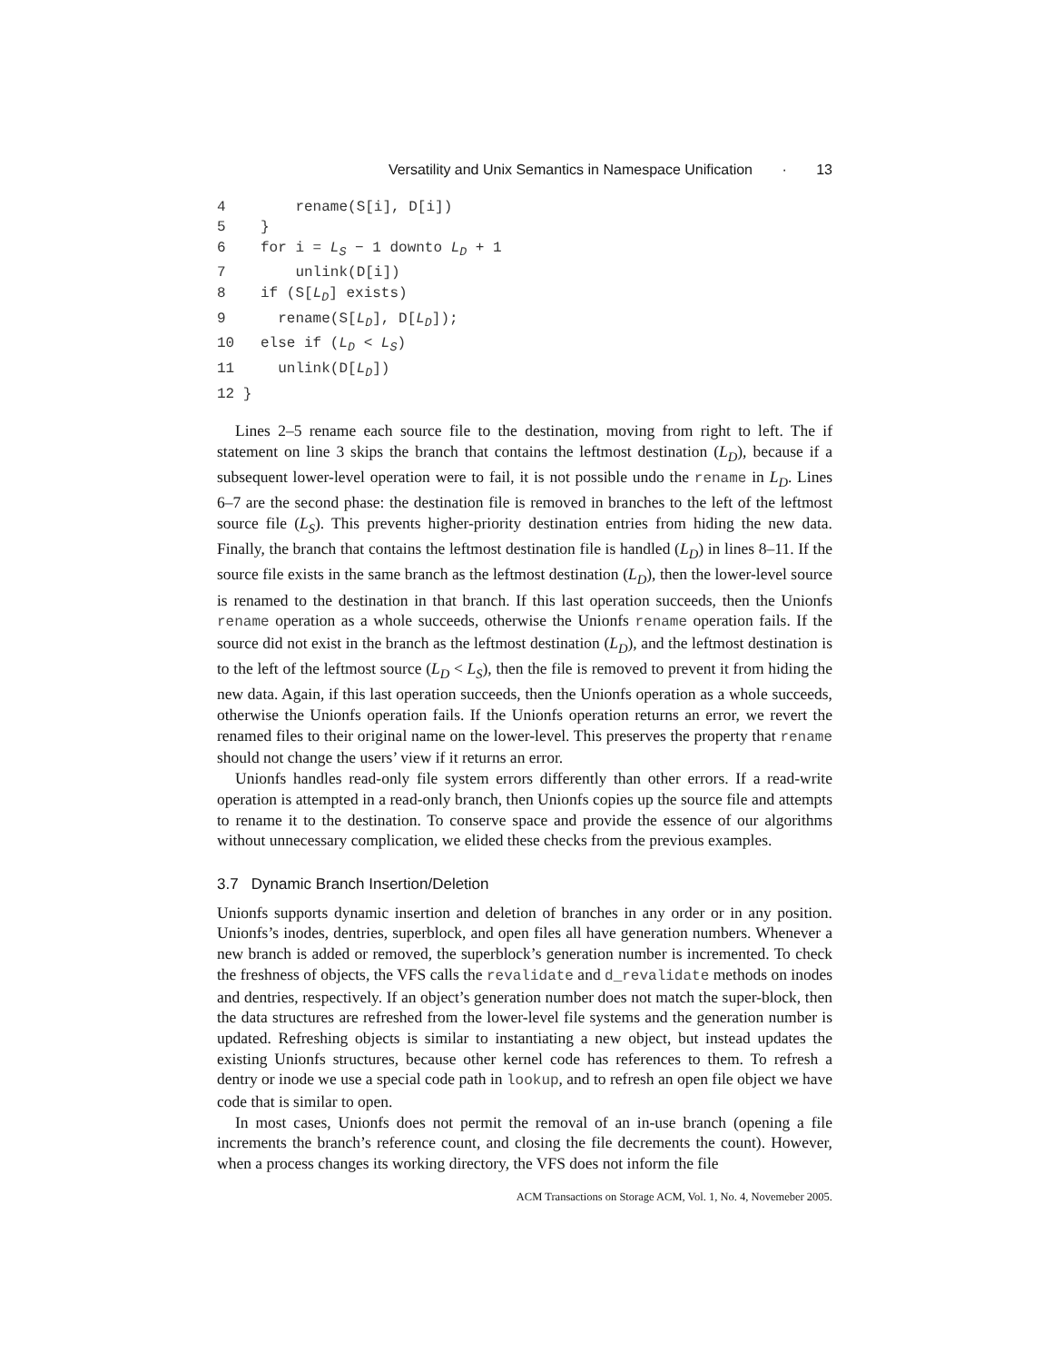Versatility and Unix Semantics in Namespace Unification · 13
4        rename(S[i], D[i])
5    }
6    for i = LS − 1 downto LD + 1
7        unlink(D[i])
8    if (S[LD] exists)
9      rename(S[LD], D[LD]);
10   else if (LD < LS)
11     unlink(D[LD])
12 }
Lines 2–5 rename each source file to the destination, moving from right to left. The if statement on line 3 skips the branch that contains the leftmost destination (L<sub>D</sub>), because if a subsequent lower-level operation were to fail, it is not possible undo the rename in L<sub>D</sub>. Lines 6–7 are the second phase: the destination file is removed in branches to the left of the leftmost source file (L<sub>S</sub>). This prevents higher-priority destination entries from hiding the new data. Finally, the branch that contains the leftmost destination file is handled (L<sub>D</sub>) in lines 8–11. If the source file exists in the same branch as the leftmost destination (L<sub>D</sub>), then the lower-level source is renamed to the destination in that branch. If this last operation succeeds, then the Unionfs rename operation as a whole succeeds, otherwise the Unionfs rename operation fails. If the source did not exist in the branch as the leftmost destination (L<sub>D</sub>), and the leftmost destination is to the left of the leftmost source (L<sub>D</sub> < L<sub>S</sub>), then the file is removed to prevent it from hiding the new data. Again, if this last operation succeeds, then the Unionfs operation as a whole succeeds, otherwise the Unionfs operation fails. If the Unionfs operation returns an error, we revert the renamed files to their original name on the lower-level. This preserves the property that rename should not change the users’ view if it returns an error.
Unionfs handles read-only file system errors differently than other errors. If a read-write operation is attempted in a read-only branch, then Unionfs copies up the source file and attempts to rename it to the destination. To conserve space and provide the essence of our algorithms without unnecessary complication, we elided these checks from the previous examples.
3.7 Dynamic Branch Insertion/Deletion
Unionfs supports dynamic insertion and deletion of branches in any order or in any position. Unionfs’s inodes, dentries, superblock, and open files all have generation numbers. Whenever a new branch is added or removed, the superblock’s generation number is incremented. To check the freshness of objects, the VFS calls the revalidate and d_revalidate methods on inodes and dentries, respectively. If an object’s generation number does not match the super-block, then the data structures are refreshed from the lower-level file systems and the generation number is updated. Refreshing objects is similar to instantiating a new object, but instead updates the existing Unionfs structures, because other kernel code has references to them. To refresh a dentry or inode we use a special code path in lookup, and to refresh an open file object we have code that is similar to open.
In most cases, Unionfs does not permit the removal of an in-use branch (opening a file increments the branch’s reference count, and closing the file decrements the count). However, when a process changes its working directory, the VFS does not inform the file
ACM Transactions on Storage ACM, Vol. 1, No. 4, Novemeber 2005.